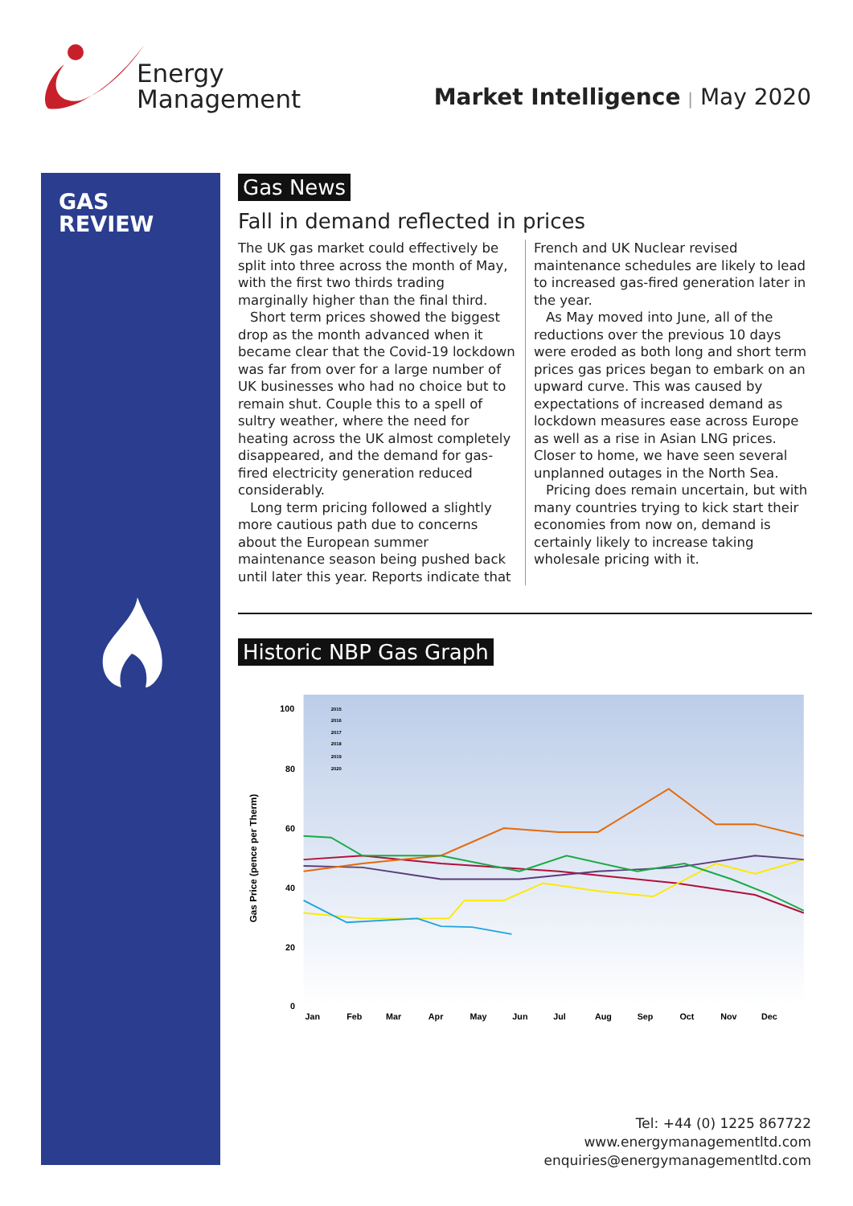Energy
Management
Market Intelligence | May 2020
GAS
REVIEW
Gas News
Fall in demand reflected in prices
The UK gas market could effectively be split into three across the month of May, with the first two thirds trading marginally higher than the final third.
Short term prices showed the biggest drop as the month advanced when it became clear that the Covid-19 lockdown was far from over for a large number of UK businesses who had no choice but to remain shut. Couple this to a spell of sultry weather, where the need for heating across the UK almost completely disappeared, and the demand for gas-fired electricity generation reduced considerably.
Long term pricing followed a slightly more cautious path due to concerns about the European summer maintenance season being pushed back until later this year. Reports indicate that French and UK Nuclear revised maintenance schedules are likely to lead to increased gas-fired generation later in the year.
As May moved into June, all of the reductions over the previous 10 days were eroded as both long and short term prices gas prices began to embark on an upward curve. This was caused by expectations of increased demand as lockdown measures ease across Europe as well as a rise in Asian LNG prices. Closer to home, we have seen several unplanned outages in the North Sea.
Pricing does remain uncertain, but with many countries trying to kick start their economies from now on, demand is certainly likely to increase taking wholesale pricing with it.
Historic NBP Gas Graph
Gas Price (pence per Therm)
100
80
60
40
20
0
Jan
Feb
Mar
Apr
May
Jun
Jul
Aug
Sep
Oct
Nov
Dec
2015
2016
2017
2018
2019
2020
Tel: +44 (0) 1225 867722
www.energymanagementltd.com
enquiries@energymanagementltd.com